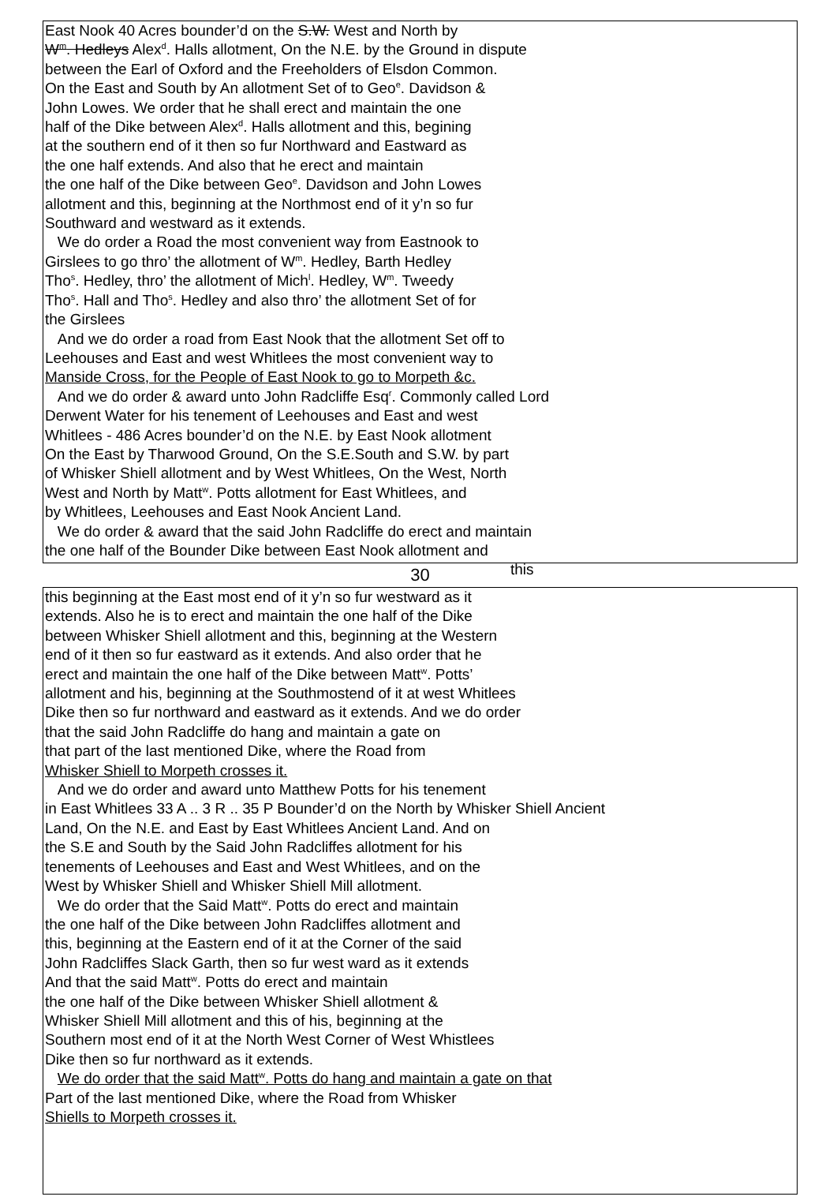East Nook 40 Acres bounder’d on the S.W. West and North by
W<sup>m</sup>. Hedleys Alex<sup>d</sup>. Halls allotment, On the N.E. by the Ground in dispute
between the Earl of Oxford and the Freeholders of Elsdon Common.
On the East and South by An allotment Set of to Geo<sup>e</sup>. Davidson &
John Lowes. We order that he shall erect and maintain the one
half of the Dike between Alex<sup>d</sup>. Halls allotment and this, begining
at the southern end of it then so fur Northward and Eastward as
the one half extends. And also that he erect and maintain
the one half of the Dike between Geo<sup>e</sup>. Davidson and John Lowes
allotment and this, beginning at the Northmost end of it y’n so fur
Southward and westward as it extends.
We do order a Road the most convenient way from Eastnook to
Girslees to go thro’ the allotment of W<sup>m</sup>. Hedley, Barth Hedley
Tho<sup>s</sup>. Hedley, thro’ the allotment of Mich<sup>l</sup>. Hedley, W<sup>m</sup>. Tweedy
Tho<sup>s</sup>. Hall and Tho<sup>s</sup>. Hedley and also thro’ the allotment Set of for
the Girslees
And we do order a road from East Nook that the allotment Set off to
Leehouses and East and west Whitlees the most convenient way to
Manside Cross, for the People of East Nook to go to Morpeth &c.
And we do order & award unto John Radcliffe Esq<sup>r</sup>. Commonly called Lord
Derwent Water for his tenement of Leehouses and East and west
Whitlees - 486 Acres bounder’d on the N.E. by East Nook allotment
On the East by Tharwood Ground, On the S.E.South and S.W. by part
of Whisker Shiell allotment and by West Whitlees, On the West, North
West and North by Matt<sup>w</sup>. Potts allotment for East Whitlees, and
by Whitlees, Leehouses and East Nook Ancient Land.
We do order & award that the said John Radcliffe do erect and maintain
the one half of the Bounder Dike between East Nook allotment and
this
30
this beginning at the East most end of it y’n so fur westward as it
extends. Also he is to erect and maintain the one half of the Dike
between Whisker Shiell allotment and this, beginning at the Western
end of it then so fur eastward as it extends. And also order that he
erect and maintain the one half of the Dike between Matt<sup>w</sup>. Potts’
allotment and his, beginning at the Southmostend of it at west Whitlees
Dike then so fur northward and eastward as it extends. And we do order
that the said John Radcliffe do hang and maintain a gate on
that part of the last mentioned Dike, where the Road from
Whisker Shiell to Morpeth crosses it.
And we do order and award unto Matthew Potts for his tenement
in East Whitlees 33 A .. 3 R .. 35 P Bounder’d on the North by Whisker Shiell Ancient
Land, On the N.E. and East by East Whitlees Ancient Land. And on
the S.E and South by the Said John Radcliffes allotment for his
tenements of Leehouses and East and West Whitlees, and on the
West by Whisker Shiell and Whisker Shiell Mill allotment.
We do order that the Said Matt<sup>w</sup>. Potts do erect and maintain
the one half of the Dike between John Radcliffes allotment and
this, beginning at the Eastern end of it at the Corner of the said
John Radcliffes Slack Garth, then so fur west ward as it extends
And that the said Matt<sup>w</sup>. Potts do erect and maintain
the one half of the Dike between Whisker Shiell allotment &
Whisker Shiell Mill allotment and this of his, beginning at the
Southern most end of it at the North West Corner of West Whistlees
Dike then so fur northward as it extends.
We do order that the said Matt<sup>w</sup>. Potts do hang and maintain a gate on that
Part of the last mentioned Dike, where the Road from Whisker
Shiells to Morpeth crosses it.